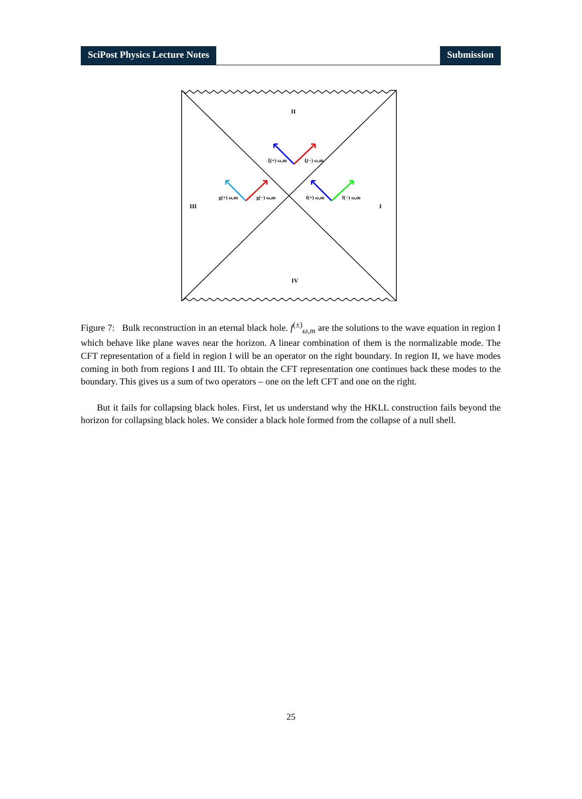SciPost Physics Lecture Notes Submission
II
III
I
IV
ξ(+) ω,m
ξ(−) ω,m
g(+) ω,m
g(−) ω,m
f(+) ω,m
f(−) ω,m
Figure 7: Bulk reconstruction in an eternal black hole. f<sup>(±)</sup><sub>ω,m</sub> are the solutions to the wave equation in region I which behave like plane waves near the horizon. A linear combination of them is the normalizable mode. The CFT representation of a field in region I will be an operator on the right boundary. In region II, we have modes coming in both from regions I and III. To obtain the CFT representation one continues back these modes to the boundary. This gives us a sum of two operators – one on the left CFT and one on the right.
But it fails for collapsing black holes. First, let us understand why the HKLL construction fails beyond the horizon for collapsing black holes. We consider a black hole formed from the collapse of a null shell.
25